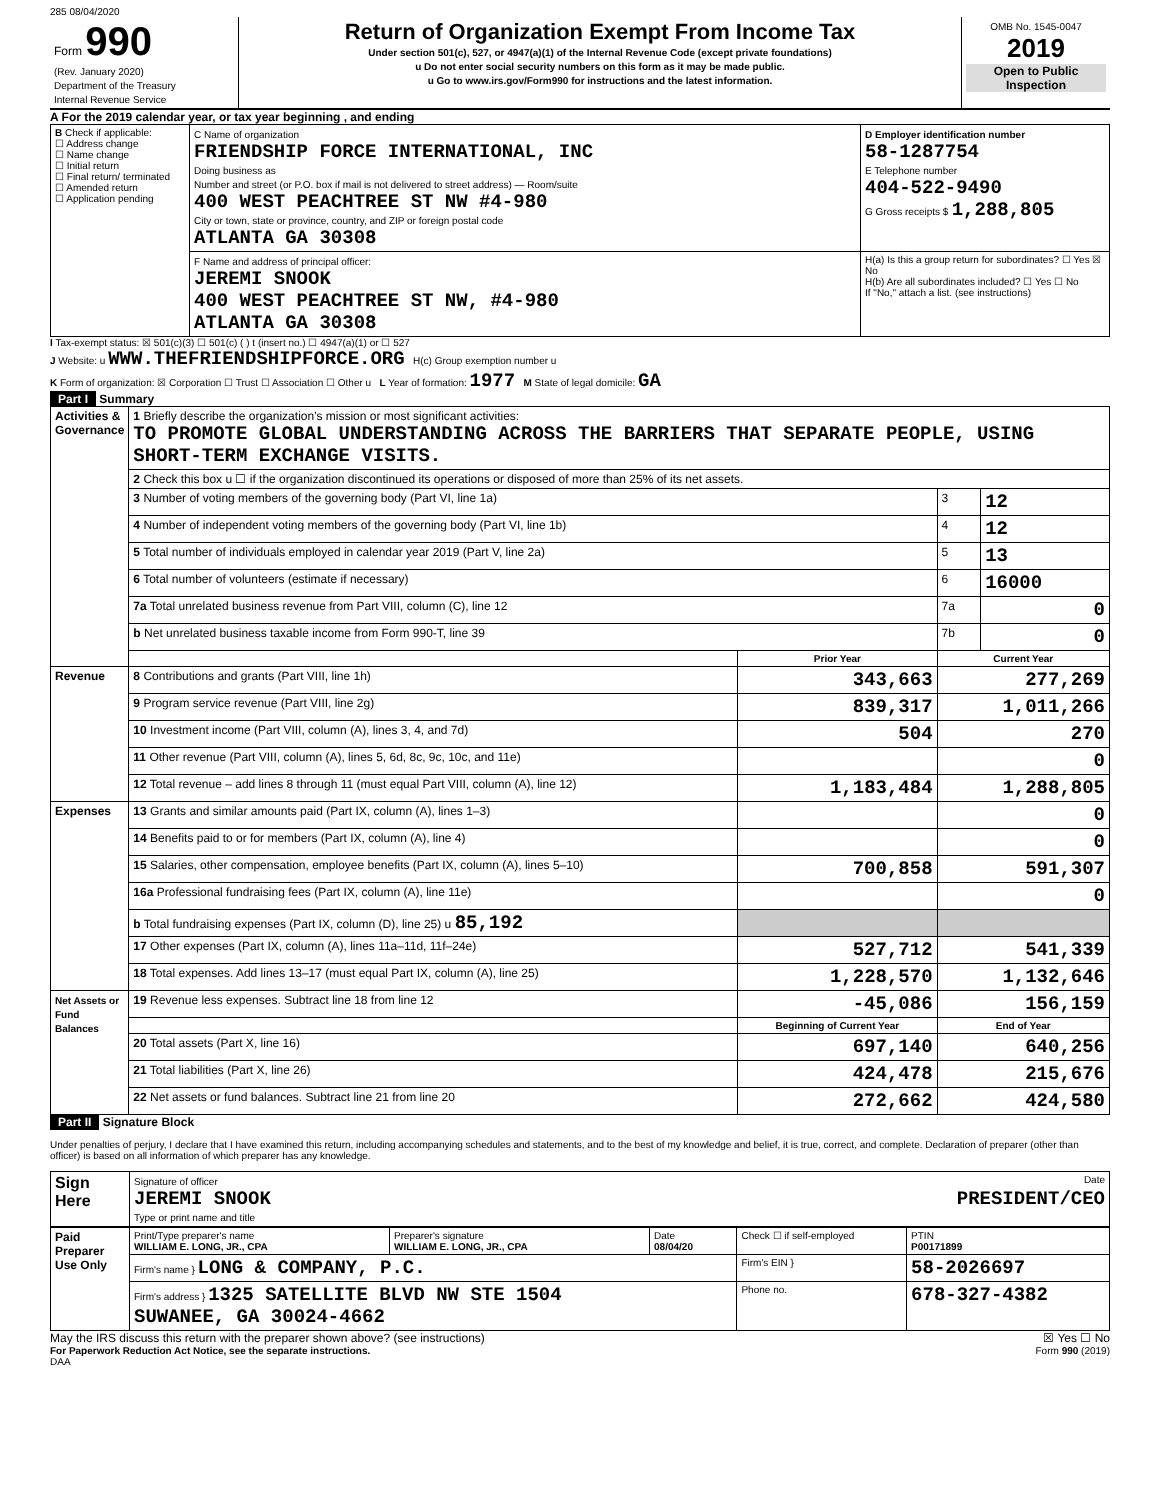285 08/04/2020
| Form 990 (Rev. January 2020) Department of the Treasury Internal Revenue Service | Return of Organization Exempt From Income Tax Under section 501(c), 527, or 4947(a)(1) of the Internal Revenue Code (except private foundations) u Do not enter social security numbers on this form as it may be made public. u Go to www.irs.gov/Form990 for instructions and the latest information. | OMB No. 1545-0047 2019 Open to Public Inspection |
A For the 2019 calendar year, or tax year beginning , and ending
| B Check if applicable: ☐ Address change ☐ Name change ☐ Initial return ☐ Final return/ terminated ☐ Amended return ☐ Application pending | C Name of organization FRIENDSHIP FORCE INTERNATIONAL, INC Doing business as Number and street (or P.O. box if mail is not delivered to street address) — Room/suite 400 WEST PEACHTREE ST NW #4-980 City or town, state or province, country, and ZIP or foreign postal code ATLANTA GA 30308 | D Employer identification number 58-1287754 E Telephone number 404-522-9490 G Gross receipts $ 1,288,805 |
| | F Name and address of principal officer: JEREMI SNOOK 400 WEST PEACHTREE ST NW, #4-980 ATLANTA GA 30308 | H(a) Is this a group return for subordinates? ☐ Yes ☒ No H(b) Are all subordinates included? ☐ Yes ☐ No If "No," attach a list. (see instructions) |
I Tax-exempt status: ☒ 501(c)(3) ☐ 501(c) ( ) t (insert no.) ☐ 4947(a)(1) or ☐ 527
J Website: u WWW.THEFRIENDSHIPFORCE.ORG H(c) Group exemption number u
K Form of organization: ☒ Corporation ☐ Trust ☐ Association ☐ Other u L Year of formation: 1977 M State of legal domicile: GA
Part I Summary
| Activities & Governance | 1 Briefly describe the organization's mission or most significant activities: TO PROMOTE GLOBAL UNDERSTANDING ACROSS THE BARRIERS THAT SEPARATE PEOPLE, USING SHORT-TERM EXCHANGE VISITS. | | | |
| | 2 Check this box u ☐ if the organization discontinued its operations or disposed of more than 25% of its net assets. | | | |
| | 3 Number of voting members of the governing body (Part VI, line 1a) | | 3 | 12 |
| | 4 Number of independent voting members of the governing body (Part VI, line 1b) | | 4 | 12 |
| | 5 Total number of individuals employed in calendar year 2019 (Part V, line 2a) | | 5 | 13 |
| | 6 Total number of volunteers (estimate if necessary) | | 6 | 16000 |
| | 7a Total unrelated business revenue from Part VIII, column (C), line 12 | | 7a | 0 |
| | b Net unrelated business taxable income from Form 990-T, line 39 | | 7b | 0 |
| | | Prior Year | Current Year | |
| Revenue | 8 Contributions and grants (Part VIII, line 1h) | 343,663 | 277,269 | |
| | 9 Program service revenue (Part VIII, line 2g) | 839,317 | 1,011,266 | |
| | 10 Investment income (Part VIII, column (A), lines 3, 4, and 7d) | 504 | 270 | |
| | 11 Other revenue (Part VIII, column (A), lines 5, 6d, 8c, 9c, 10c, and 11e) | | 0 | |
| | 12 Total revenue – add lines 8 through 11 (must equal Part VIII, column (A), line 12) | 1,183,484 | 1,288,805 | |
| Expenses | 13 Grants and similar amounts paid (Part IX, column (A), lines 1–3) | | 0 | |
| | 14 Benefits paid to or for members (Part IX, column (A), line 4) | | 0 | |
| | 15 Salaries, other compensation, employee benefits (Part IX, column (A), lines 5–10) | 700,858 | 591,307 | |
| | 16a Professional fundraising fees (Part IX, column (A), line 11e) | | 0 | |
| | b Total fundraising expenses (Part IX, column (D), line 25) u 85,192 | | | |
| | 17 Other expenses (Part IX, column (A), lines 11a–11d, 11f–24e) | 527,712 | 541,339 | |
| | 18 Total expenses. Add lines 13–17 (must equal Part IX, column (A), line 25) | 1,228,570 | 1,132,646 | |
| Net Assets or Fund Balances | 19 Revenue less expenses. Subtract line 18 from line 12 | -45,086 | 156,159 | |
| | | Beginning of Current Year | End of Year | |
| | 20 Total assets (Part X, line 16) | 697,140 | 640,256 | |
| | 21 Total liabilities (Part X, line 26) | 424,478 | 215,676 | |
| | 22 Net assets or fund balances. Subtract line 21 from line 20 | 272,662 | 424,580 | |
Part II Signature Block
Under penalties of perjury, I declare that I have examined this return, including accompanying schedules and statements, and to the best of my knowledge and belief, it is true, correct, and complete. Declaration of preparer (other than officer) is based on all information of which preparer has any knowledge.
| Sign Here | Signature of officer Date JEREMI SNOOK PRESIDENT/CEO Type or print name and title |
| Paid Preparer Use Only | Print/Type preparer's name WILLIAM E. LONG, JR., CPA | Preparer's signature WILLIAM E. LONG, JR., CPA | Date 08/04/20 | Check ☐ if self-employed | PTIN P00171899 |
| | Firm's name } LONG & COMPANY, P.C. | | | Firm's EIN } | 58-2026697 |
| | Firm's address } 1325 SATELLITE BLVD NW STE 1504 SUWANEE, GA 30024-4662 | | | Phone no. | 678-327-4382 |
May the IRS discuss this return with the preparer shown above? (see instructions) ☒ Yes ☐ No
For Paperwork Reduction Act Notice, see the separate instructions. Form 990 (2019)
DAA